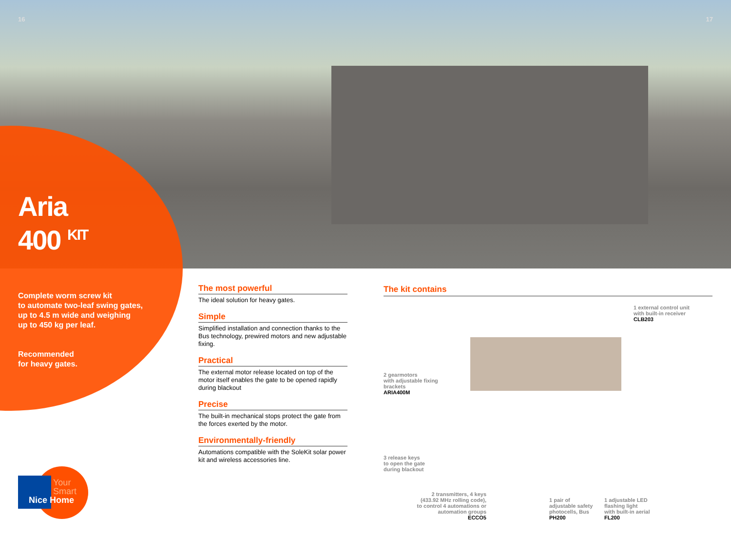16 17
Aria
400 <sup>KIT</sup>
Complete worm screw kit
to automate two-leaf swing gates,
up to 4.5 m wide and weighing
up to 450 kg per leaf.
Recommended
for heavy gates.
The most powerful
The ideal solution for heavy gates.
Simple
Simplified installation and connection thanks to the Bus technology, prewired motors and new adjustable fixing.
Practical
The external motor release located on top of the motor itself enables the gate to be opened rapidly during blackout
Precise
The built-in mechanical stops protect the gate from the forces exerted by the motor.
Environmentally-friendly
Automations compatible with the SoleKit solar power kit and wireless accessories line.
The kit contains
1 external control unit
with built-in receiver
CLB203
2 gearmotors
with adjustable fixing
brackets
ARIA400M
3 release keys
to open the gate
during blackout
2 transmitters, 4 keys (433.92 MHz rolling code), to control 4 automations or automation groups
ECCO5
1 pair of
adjustable safety
photocells, Bus
PH200
1 adjustable LED
flashing light
with built-in aerial
FL200
Your
Smart
Nice Home